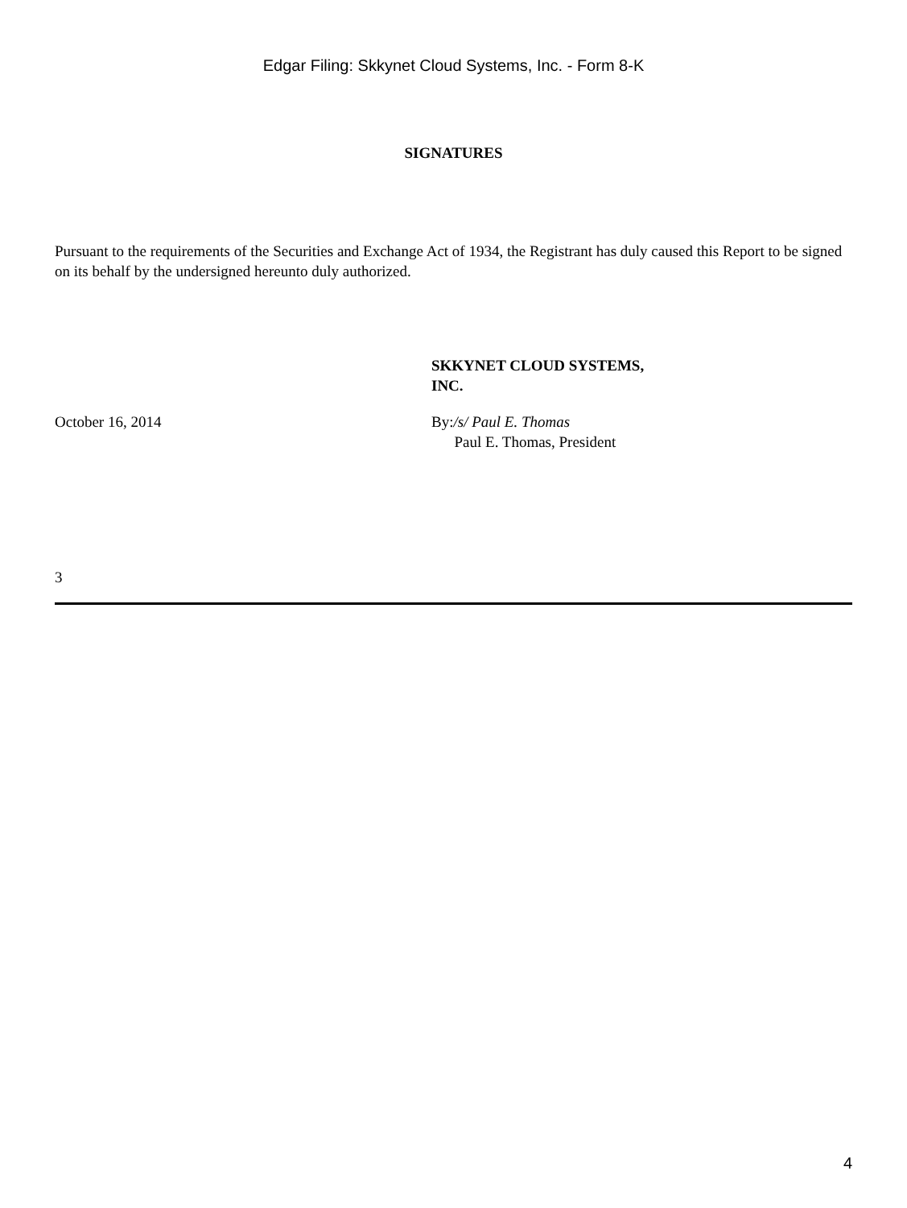Edgar Filing: Skkynet Cloud Systems, Inc. - Form 8-K
SIGNATURES
Pursuant to the requirements of the Securities and Exchange Act of 1934, the Registrant has duly caused this Report to be signed on its behalf by the undersigned hereunto duly authorized.
SKKYNET CLOUD SYSTEMS,
INC.
October 16, 2014 By:/s/ Paul E. Thomas
Paul E. Thomas, President
3
4